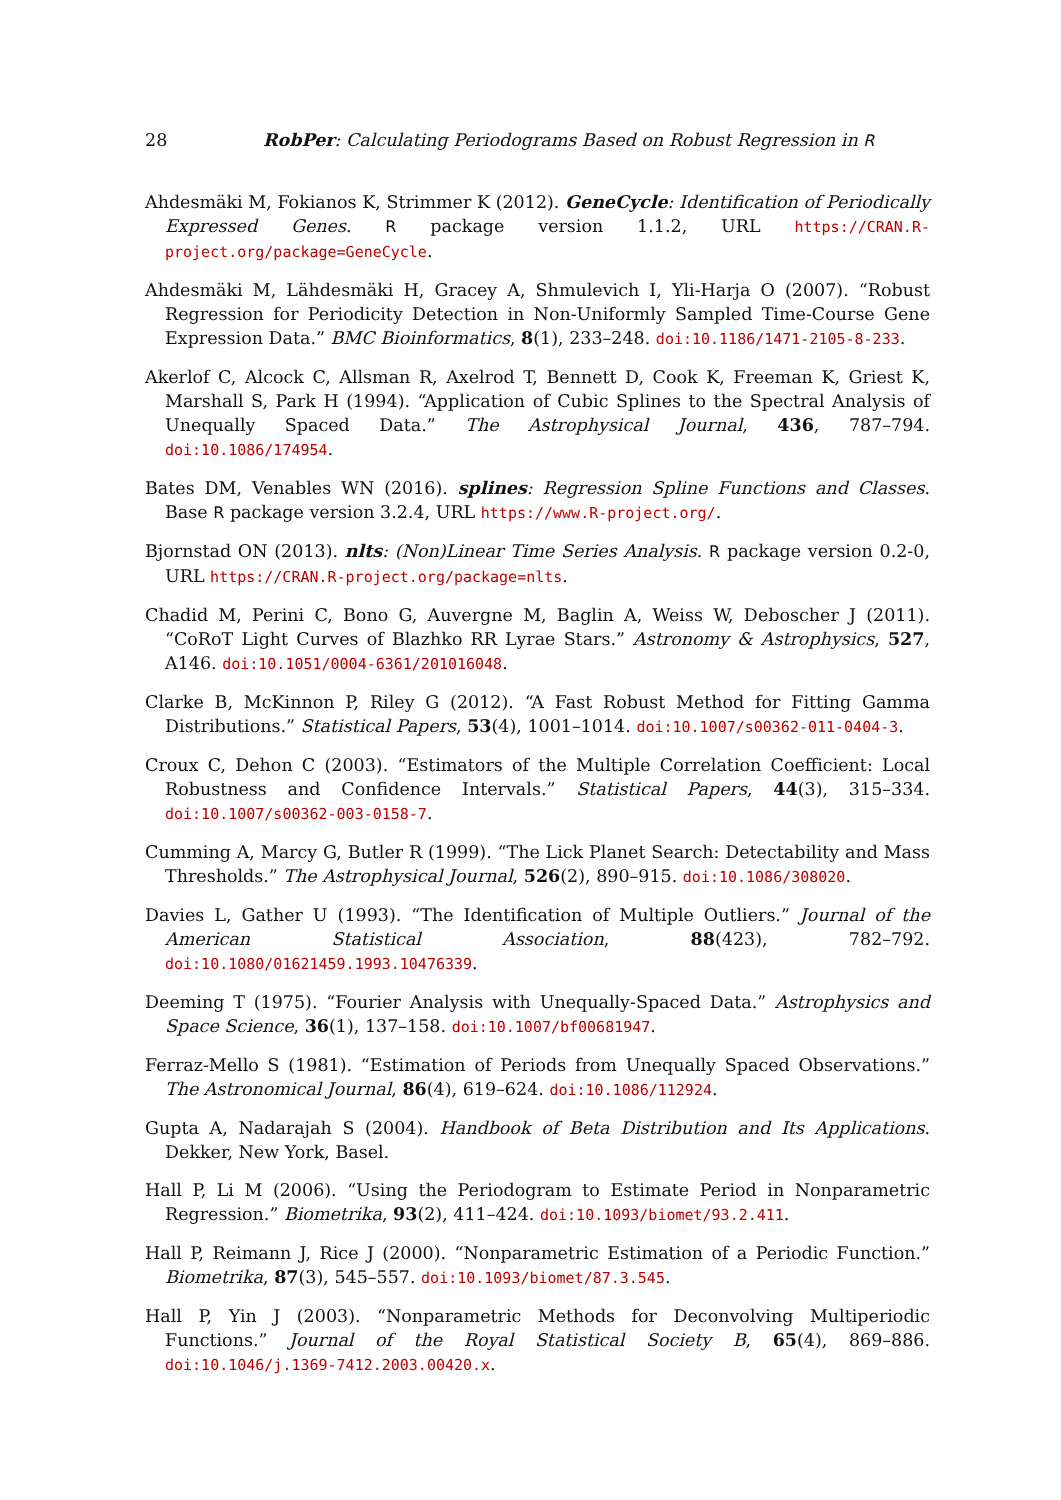28 RobPer: Calculating Periodograms Based on Robust Regression in R
Ahdesmäki M, Fokianos K, Strimmer K (2012). GeneCycle: Identification of Periodically Expressed Genes. R package version 1.1.2, URL https://CRAN.R-project.org/package=GeneCycle.
Ahdesmäki M, Lähdesmäki H, Gracey A, Shmulevich I, Yli-Harja O (2007). “Robust Regression for Periodicity Detection in Non-Uniformly Sampled Time-Course Gene Expression Data.” BMC Bioinformatics, 8(1), 233–248. doi:10.1186/1471-2105-8-233.
Akerlof C, Alcock C, Allsman R, Axelrod T, Bennett D, Cook K, Freeman K, Griest K, Marshall S, Park H (1994). “Application of Cubic Splines to the Spectral Analysis of Unequally Spaced Data.” The Astrophysical Journal, 436, 787–794. doi:10.1086/174954.
Bates DM, Venables WN (2016). splines: Regression Spline Functions and Classes. Base R package version 3.2.4, URL https://www.R-project.org/.
Bjornstad ON (2013). nlts: (Non)Linear Time Series Analysis. R package version 0.2-0, URL https://CRAN.R-project.org/package=nlts.
Chadid M, Perini C, Bono G, Auvergne M, Baglin A, Weiss W, Deboscher J (2011). “CoRoT Light Curves of Blazhko RR Lyrae Stars.” Astronomy & Astrophysics, 527, A146. doi:10.1051/0004-6361/201016048.
Clarke B, McKinnon P, Riley G (2012). “A Fast Robust Method for Fitting Gamma Distributions.” Statistical Papers, 53(4), 1001–1014. doi:10.1007/s00362-011-0404-3.
Croux C, Dehon C (2003). “Estimators of the Multiple Correlation Coefficient: Local Robustness and Confidence Intervals.” Statistical Papers, 44(3), 315–334. doi:10.1007/s00362-003-0158-7.
Cumming A, Marcy G, Butler R (1999). “The Lick Planet Search: Detectability and Mass Thresholds.” The Astrophysical Journal, 526(2), 890–915. doi:10.1086/308020.
Davies L, Gather U (1993). “The Identification of Multiple Outliers.” Journal of the American Statistical Association, 88(423), 782–792. doi:10.1080/01621459.1993.10476339.
Deeming T (1975). “Fourier Analysis with Unequally-Spaced Data.” Astrophysics and Space Science, 36(1), 137–158. doi:10.1007/bf00681947.
Ferraz-Mello S (1981). “Estimation of Periods from Unequally Spaced Observations.” The Astronomical Journal, 86(4), 619–624. doi:10.1086/112924.
Gupta A, Nadarajah S (2004). Handbook of Beta Distribution and Its Applications. Dekker, New York, Basel.
Hall P, Li M (2006). “Using the Periodogram to Estimate Period in Nonparametric Regression.” Biometrika, 93(2), 411–424. doi:10.1093/biomet/93.2.411.
Hall P, Reimann J, Rice J (2000). “Nonparametric Estimation of a Periodic Function.” Biometrika, 87(3), 545–557. doi:10.1093/biomet/87.3.545.
Hall P, Yin J (2003). “Nonparametric Methods for Deconvolving Multiperiodic Functions.” Journal of the Royal Statistical Society B, 65(4), 869–886. doi:10.1046/j.1369-7412.2003.00420.x.